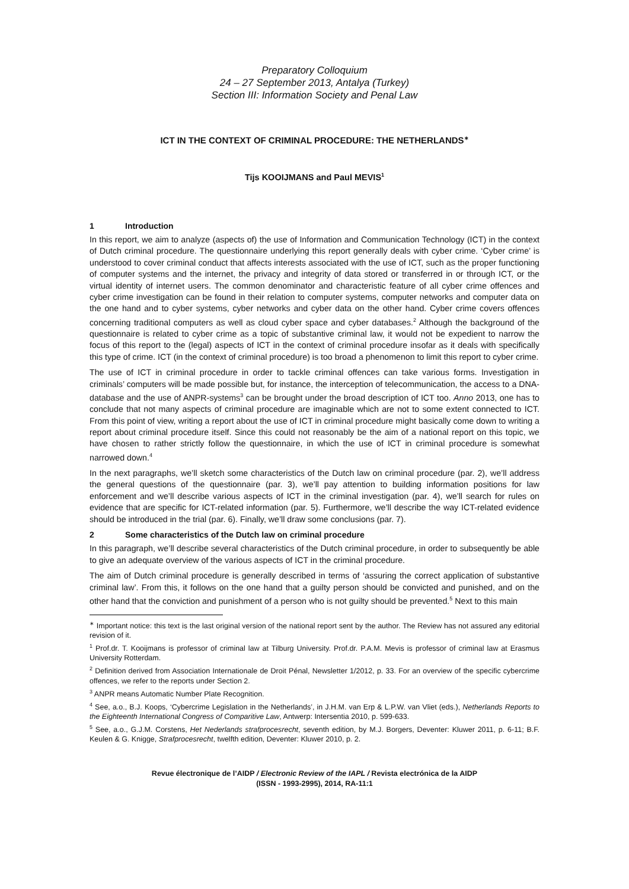Preparatory Colloquium
24 – 27 September 2013, Antalya (Turkey)
Section III: Information Society and Penal Law
ICT IN THE CONTEXT OF CRIMINAL PROCEDURE: THE NETHERLANDS<sup>∗</sup>
Tijs KOOIJMANS and Paul MEVIS<sup>1</sup>
1 Introduction
In this report, we aim to analyze (aspects of) the use of Information and Communication Technology (ICT) in the context of Dutch criminal procedure. The questionnaire underlying this report generally deals with cyber crime. ‘Cyber crime’ is understood to cover criminal conduct that affects interests associated with the use of ICT, such as the proper functioning of computer systems and the internet, the privacy and integrity of data stored or transferred in or through ICT, or the virtual identity of internet users. The common denominator and characteristic feature of all cyber crime offences and cyber crime investigation can be found in their relation to computer systems, computer networks and computer data on the one hand and to cyber systems, cyber networks and cyber data on the other hand. Cyber crime covers offences concerning traditional computers as well as cloud cyber space and cyber databases.<sup>2</sup> Although the background of the questionnaire is related to cyber crime as a topic of substantive criminal law, it would not be expedient to narrow the focus of this report to the (legal) aspects of ICT in the context of criminal procedure insofar as it deals with specifically this type of crime. ICT (in the context of criminal procedure) is too broad a phenomenon to limit this report to cyber crime.
The use of ICT in criminal procedure in order to tackle criminal offences can take various forms. Investigation in criminals’ computers will be made possible but, for instance, the interception of telecommunication, the access to a DNA-database and the use of ANPR-systems<sup>3</sup> can be brought under the broad description of ICT too. Anno 2013, one has to conclude that not many aspects of criminal procedure are imaginable which are not to some extent connected to ICT. From this point of view, writing a report about the use of ICT in criminal procedure might basically come down to writing a report about criminal procedure itself. Since this could not reasonably be the aim of a national report on this topic, we have chosen to rather strictly follow the questionnaire, in which the use of ICT in criminal procedure is somewhat narrowed down.<sup>4</sup>
In the next paragraphs, we’ll sketch some characteristics of the Dutch law on criminal procedure (par. 2), we’ll address the general questions of the questionnaire (par. 3), we’ll pay attention to building information positions for law enforcement and we’ll describe various aspects of ICT in the criminal investigation (par. 4), we’ll search for rules on evidence that are specific for ICT-related information (par. 5). Furthermore, we’ll describe the way ICT-related evidence should be introduced in the trial (par. 6). Finally, we’ll draw some conclusions (par. 7).
2 Some characteristics of the Dutch law on criminal procedure
In this paragraph, we’ll describe several characteristics of the Dutch criminal procedure, in order to subsequently be able to give an adequate overview of the various aspects of ICT in the criminal procedure.
The aim of Dutch criminal procedure is generally described in terms of ‘assuring the correct application of substantive criminal law’. From this, it follows on the one hand that a guilty person should be convicted and punished, and on the other hand that the conviction and punishment of a person who is not guilty should be prevented.<sup>5</sup> Next to this main
<sup>∗</sup> Important notice: this text is the last original version of the national report sent by the author. The Review has not assured any editorial revision of it.
<sup>1</sup> Prof.dr. T. Kooijmans is professor of criminal law at Tilburg University. Prof.dr. P.A.M. Mevis is professor of criminal law at Erasmus University Rotterdam.
<sup>2</sup> Definition derived from Association Internationale de Droit Pénal, Newsletter 1/2012, p. 33. For an overview of the specific cybercrime offences, we refer to the reports under Section 2.
<sup>3</sup> ANPR means Automatic Number Plate Recognition.
<sup>4</sup> See, a.o., B.J. Koops, ‘Cybercrime Legislation in the Netherlands’, in J.H.M. van Erp & L.P.W. van Vliet (eds.), Netherlands Reports to the Eighteenth International Congress of Comparitive Law, Antwerp: Intersentia 2010, p. 599-633.
<sup>5</sup> See, a.o., G.J.M. Corstens, Het Nederlands strafprocesrecht, seventh edition, by M.J. Borgers, Deventer: Kluwer 2011, p. 6-11; B.F. Keulen & G. Knigge, Strafprocesrecht, twelfth edition, Deventer: Kluwer 2010, p. 2.
Revue électronique de l’AIDP / Electronic Review of the IAPL / Revista electrónica de la AIDP
(ISSN - 1993-2995), 2014, RA-11:1